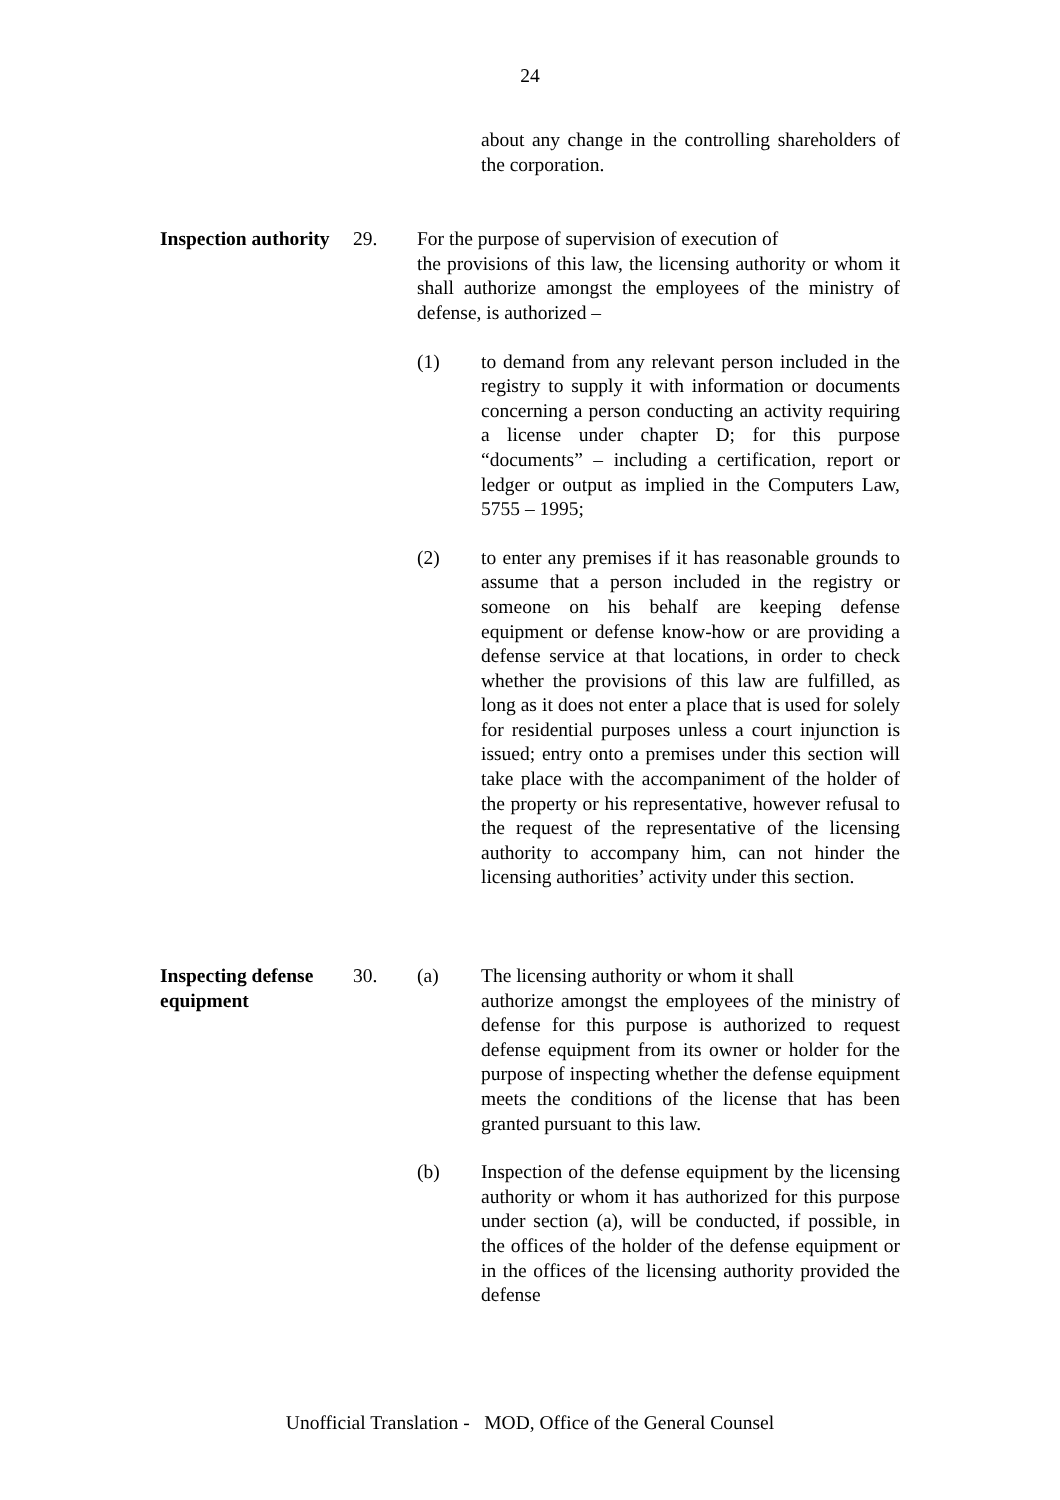24
about any change in the controlling shareholders of the corporation.
Inspection authority
29. For the purpose of supervision of execution of
the provisions of this law, the licensing authority or whom it shall authorize amongst the employees of the ministry of defense, is authorized –
(1) to demand from any relevant person included in the registry to supply it with information or documents concerning a person conducting an activity requiring a license under chapter D; for this purpose “documents” – including a certification, report or ledger or output as implied in the Computers Law, 5755 – 1995;
(2) to enter any premises if it has reasonable grounds to assume that a person included in the registry or someone on his behalf are keeping defense equipment or defense know-how or are providing a defense service at that locations, in order to check whether the provisions of this law are fulfilled, as long as it does not enter a place that is used for solely for residential purposes unless a court injunction is issued; entry onto a premises under this section will take place with the accompaniment of the holder of the property or his representative, however refusal to the request of the representative of the licensing authority to accompany him, can not hinder the licensing authorities’ activity under this section.
Inspecting defense equipment
30. (a) The licensing authority or whom it shall
authorize amongst the employees of the ministry of defense for this purpose is authorized to request defense equipment from its owner or holder for the purpose of inspecting whether the defense equipment meets the conditions of the license that has been granted pursuant to this law.
(b) Inspection of the defense equipment by the licensing authority or whom it has authorized for this purpose under section (a), will be conducted, if possible, in the offices of the holder of the defense equipment or in the offices of the licensing authority provided the defense
Unofficial Translation - MOD, Office of the General Counsel